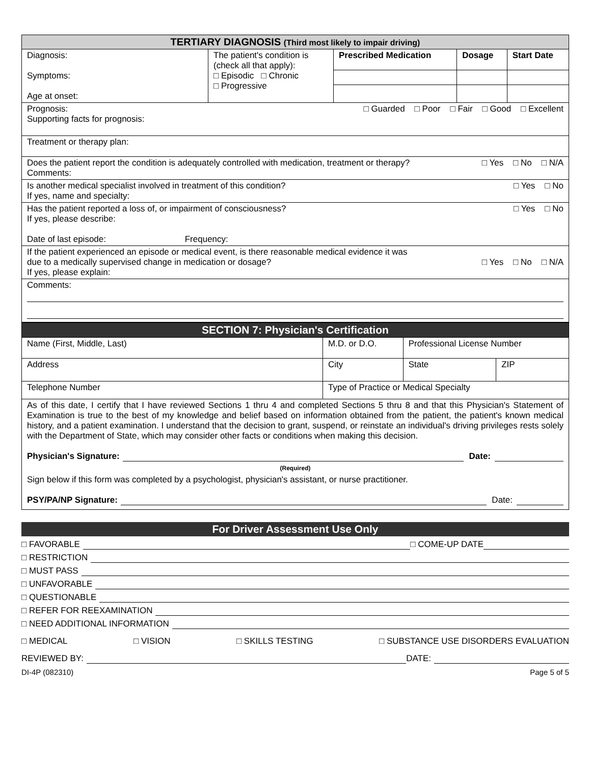| TERTIARY DIAGNOSIS (Third most likely to impair driving) | | | | |
| Diagnosis: Symptoms: Age at onset: | The patient's condition is (check all that apply): □ Episodic □ Chronic □ Progressive | Prescribed Medication | Dosage | Start Date |
| Prognosis: □ Guarded □ Poor □ Fair □ Good □ Excellent Supporting facts for prognosis: | | | | |
| Treatment or therapy plan: | | | | |
| Does the patient report the condition is adequately controlled with medication, treatment or therapy? □ Yes □ No □ N/A Comments: | | | | |
| Is another medical specialist involved in treatment of this condition? □ Yes □ No If yes, name and specialty: | | | | |
| Has the patient reported a loss of, or impairment of consciousness? □ Yes □ No If yes, please describe: Date of last episode: Frequency: | | | | |
| If the patient experienced an episode or medical event, is there reasonable medical evidence it was due to a medically supervised change in medication or dosage? □ Yes □ No □ N/A If yes, please explain: | | | | |
| Comments: | | | | |
| SECTION 7: Physician's Certification | | | | |
| Name (First, Middle, Last) | | M.D. or D.O. | Professional License Number | |
| Address | City | | State | ZIP |
| Telephone Number | Type of Practice or Medical Specialty | | | |
| As of this date, I certify that I have reviewed Sections 1 thru 4 and completed Sections 5 thru 8 and that this Physician's Statement of Examination is true to the best of my knowledge and belief based on information obtained from the patient, the patient's known medical history, and a patient examination. I understand that the decision to grant, suspend, or reinstate an individual's driving privileges rests solely with the Department of State, which may consider other facts or conditions when making this decision. Physician's Signature: Date: (Required) Sign below if this form was completed by a psychologist, physician's assistant, or nurse practitioner. PSY/PA/NP Signature: Date: | | | | |
For Driver Assessment Use Only
□ FAVORABLE □ COME-UP DATE
□ RESTRICTION
□ MUST PASS
□ UNFAVORABLE
□ QUESTIONABLE
□ REFER FOR REEXAMINATION
□ NEED ADDITIONAL INFORMATION
□ MEDICAL □ VISION □ SKILLS TESTING □ SUBSTANCE USE DISORDERS EVALUATION
REVIEWED BY: DATE:
DI-4P (082310) Page 5 of 5